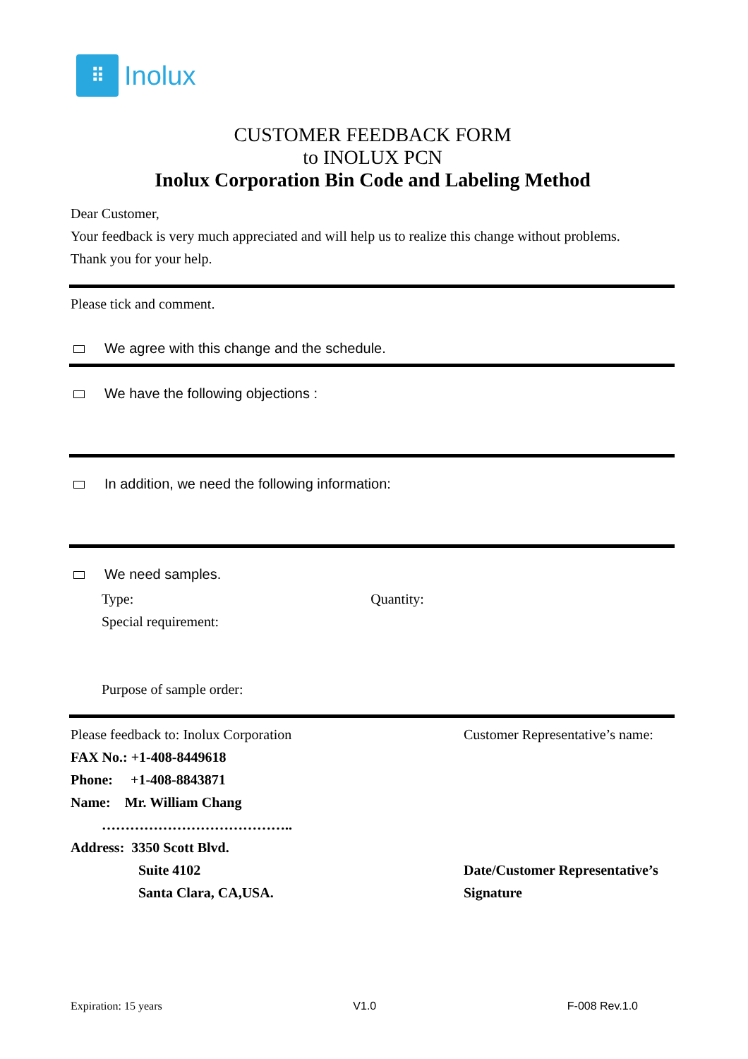⠿
Inolux
CUSTOMER FEEDBACK FORM
to INOLUX PCN
Inolux Corporation Bin Code and Labeling Method
Dear Customer,
Your feedback is very much appreciated and will help us to realize this change without problems.
Thank you for your help.
Please tick and comment.
We agree with this change and the schedule.
We have the following objections :
In addition, we need the following information:
We need samples.
Type: Quantity:
Special requirement:
Purpose of sample order:
Please feedback to: Inolux Corporation
FAX No.: +1-408-8449618
Phone: +1-408-8843871
Name: Mr. William Chang
…………………………………..
Address: 3350 Scott Blvd.
Suite 4102
Santa Clara, CA,USA.
Customer Representative’s name:
Date/Customer Representative’s Signature
Expiration: 15 years V1.0 F-008 Rev.1.0